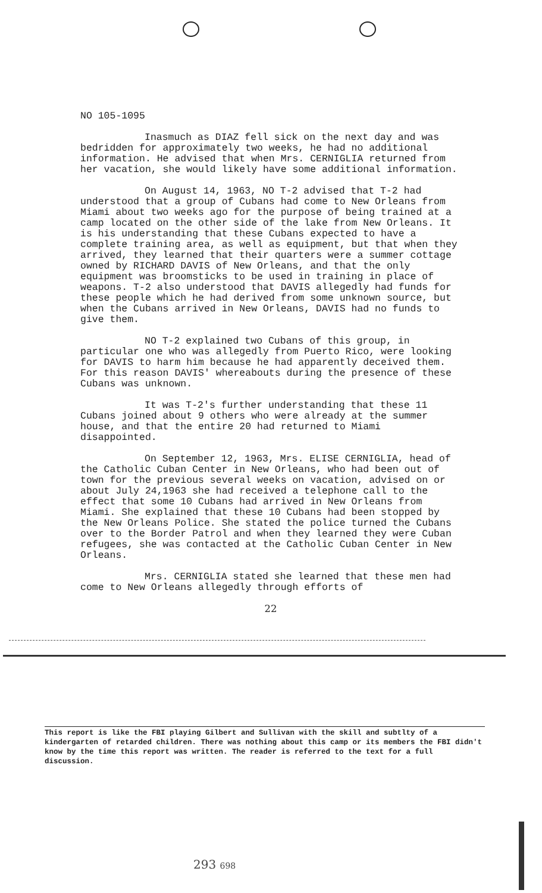NO 105-1095
Inasmuch as DIAZ fell sick on the next day and was bedridden for approximately two weeks, he had no additional information. He advised that when Mrs. CERNIGLIA returned from her vacation, she would likely have some additional information.
On August 14, 1963, NO T-2 advised that T-2 had understood that a group of Cubans had come to New Orleans from Miami about two weeks ago for the purpose of being trained at a camp located on the other side of the lake from New Orleans. It is his understanding that these Cubans expected to have a complete training area, as well as equipment, but that when they arrived, they learned that their quarters were a summer cottage owned by RICHARD DAVIS of New Orleans, and that the only equipment was broomsticks to be used in training in place of weapons. T-2 also understood that DAVIS allegedly had funds for these people which he had derived from some unknown source, but when the Cubans arrived in New Orleans, DAVIS had no funds to give them.
NO T-2 explained two Cubans of this group, in particular one who was allegedly from Puerto Rico, were looking for DAVIS to harm him because he had apparently deceived them. For this reason DAVIS' whereabouts during the presence of these Cubans was unknown.
It was T-2's further understanding that these 11 Cubans joined about 9 others who were already at the summer house, and that the entire 20 had returned to Miami disappointed.
On September 12, 1963, Mrs. ELISE CERNIGLIA, head of the Catholic Cuban Center in New Orleans, who had been out of town for the previous several weeks on vacation, advised on or about July 24,1963 she had received a telephone call to the effect that some 10 Cubans had arrived in New Orleans from Miami. She explained that these 10 Cubans had been stopped by the New Orleans Police. She stated the police turned the Cubans over to the Border Patrol and when they learned they were Cuban refugees, she was contacted at the Catholic Cuban Center in New Orleans.
Mrs. CERNIGLIA stated she learned that these men had come to New Orleans allegedly through efforts of
22
This report is like the FBI playing Gilbert and Sullivan with the skill and subtlty of a kindergarten of retarded children. There was nothing about this camp or its members the FBI didn't know by the time this report was written. The reader is referred to the text for a full discussion.
293 698